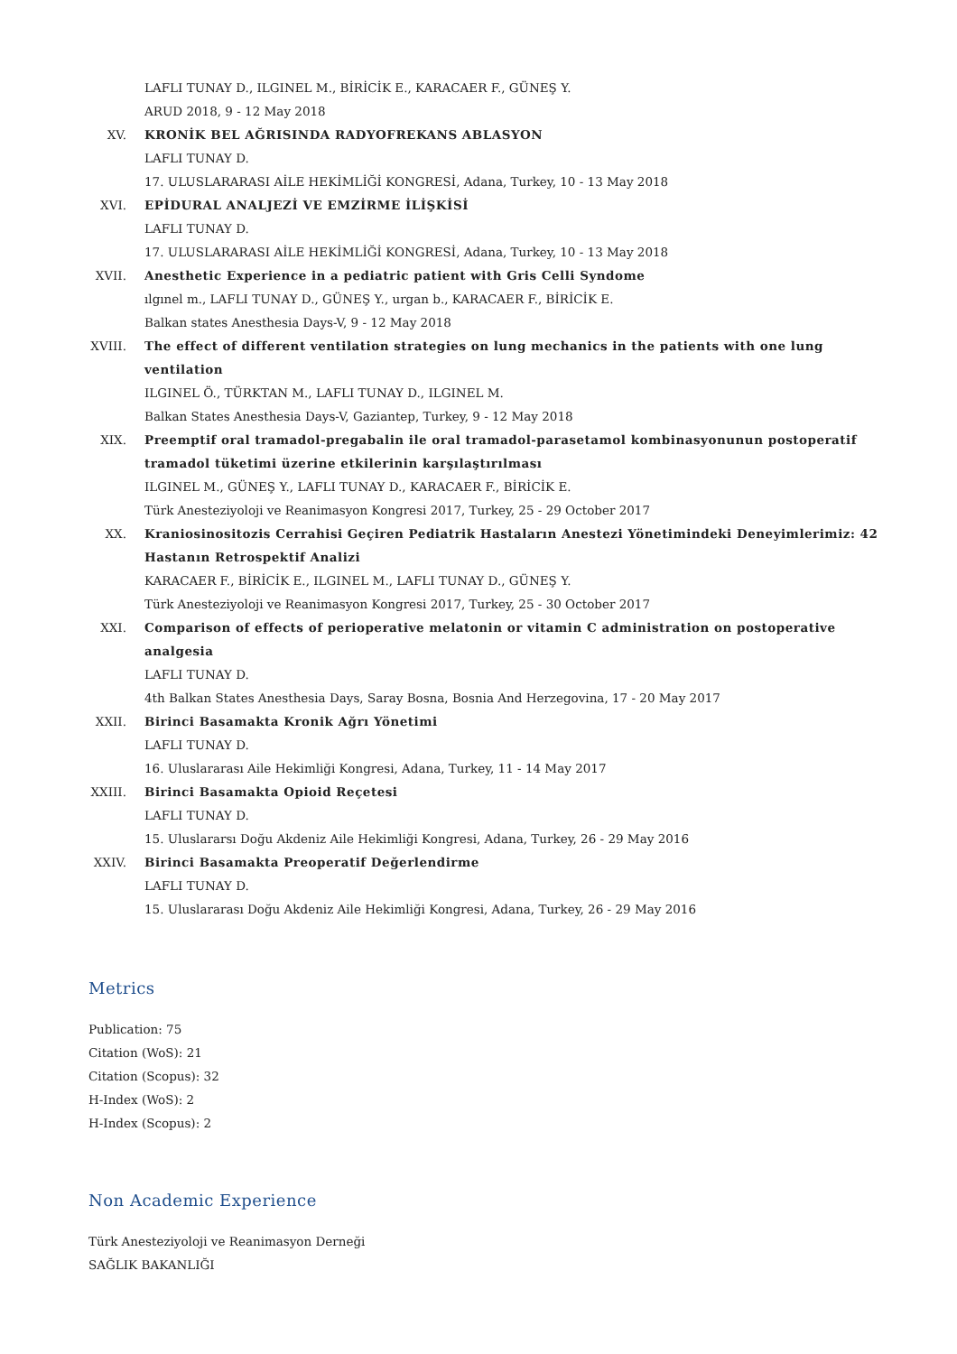LAFLI TUNAY D., ILGINEL M., BİRİCİK E., KARACAER F., GÜNEŞ Y.
ARUD 2018, 9 - 12 May 2018
XV. KRONİK BEL AĞRISINDA RADYOFREKANS ABLASYON
LAFLI TUNAY D.
17. ULUSLARARASI AİLE HEKİMLİĞİ KONGRESİ, Adana, Turkey, 10 - 13 May 2018
XVI. EPİDURAL ANALJEZİ VE EMZİRME İLİŞKİSİ
LAFLI TUNAY D.
17. ULUSLARARASI AİLE HEKİMLİĞİ KONGRESİ, Adana, Turkey, 10 - 13 May 2018
XVII. Anesthetic Experience in a pediatric patient with Gris Celli Syndome
ılgınel m., LAFLI TUNAY D., GÜNEŞ Y., urgan b., KARACAER F., BİRİCİK E.
Balkan states Anesthesia Days-V, 9 - 12 May 2018
XVIII. The effect of different ventilation strategies on lung mechanics in the patients with one lung ventilation
ILGINEL Ö., TÜRKTAN M., LAFLI TUNAY D., ILGINEL M.
Balkan States Anesthesia Days-V, Gaziantep, Turkey, 9 - 12 May 2018
XIX. Preemptif oral tramadol-pregabalin ile oral tramadol-parasetamol kombinasyonunun postoperatif tramadol tüketimi üzerine etkilerinin karşılaştırılması
ILGINEL M., GÜNEŞ Y., LAFLI TUNAY D., KARACAER F., BİRİCİK E.
Türk Anesteziyoloji ve Reanimasyon Kongresi 2017, Turkey, 25 - 29 October 2017
XX. Kraniosinositozis Cerrahisi Geçiren Pediatrik Hastaların Anestezi Yönetimindeki Deneyimlerimiz: 42 Hastanın Retrospektif Analizi
KARACAER F., BİRİCİK E., ILGINEL M., LAFLI TUNAY D., GÜNEŞ Y.
Türk Anesteziyoloji ve Reanimasyon Kongresi 2017, Turkey, 25 - 30 October 2017
XXI. Comparison of effects of perioperative melatonin or vitamin C administration on postoperative analgesia
LAFLI TUNAY D.
4th Balkan States Anesthesia Days, Saray Bosna, Bosnia And Herzegovina, 17 - 20 May 2017
XXII. Birinci Basamakta Kronik Ağrı Yönetimi
LAFLI TUNAY D.
16. Uluslararası Aile Hekimliği Kongresi, Adana, Turkey, 11 - 14 May 2017
XXIII. Birinci Basamakta Opioid Reçetesi
LAFLI TUNAY D.
15. Uluslararsı Doğu Akdeniz Aile Hekimliği Kongresi, Adana, Turkey, 26 - 29 May 2016
XXIV. Birinci Basamakta Preoperatif Değerlendirme
LAFLI TUNAY D.
15. Uluslararası Doğu Akdeniz Aile Hekimliği Kongresi, Adana, Turkey, 26 - 29 May 2016
Metrics
Publication: 75
Citation (WoS): 21
Citation (Scopus): 32
H-Index (WoS): 2
H-Index (Scopus): 2
Non Academic Experience
Türk Anesteziyoloji ve Reanimasyon Derneği
SAĞLIK BAKANLIĞI